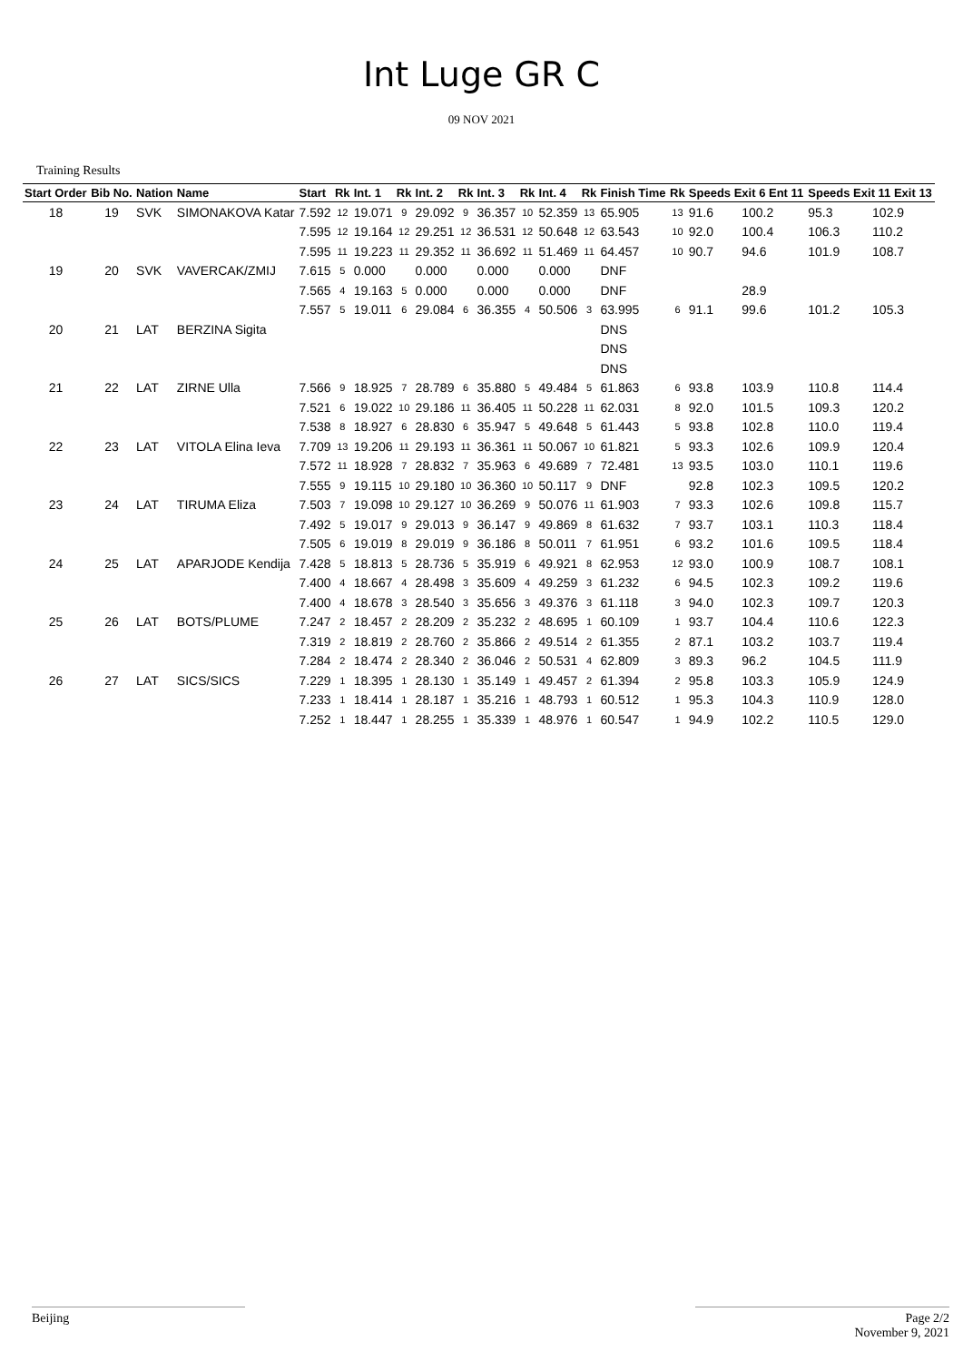Int Luge GR C
09 NOV 2021
Training Results
| Start Order | Bib No. | Nation | Name | Start | Rk | Int. 1 | Rk | Int. 2 | Rk | Int. 3 | Rk | Int. 4 | Rk | Finish Time | Rk | Speeds Exit 6 Ent 11 | | Speeds Exit 11 Exit 13 | |
| --- | --- | --- | --- | --- | --- | --- | --- | --- | --- | --- | --- | --- | --- | --- | --- | --- | --- | --- | --- |
| 18 | 19 | SVK | SIMONAKOVA Katar | 7.592 | 12 | 19.071 | 9 | 29.092 | 9 | 36.357 | 10 | 52.359 | 13 | 65.905 | 13 | 91.6 | 100.2 | 95.3 | 102.9 |
| | | | | 7.595 | 12 | 19.164 | 12 | 29.251 | 12 | 36.531 | 12 | 50.648 | 12 | 63.543 | 10 | 92.0 | 100.4 | 106.3 | 110.2 |
| | | | | 7.595 | 11 | 19.223 | 11 | 29.352 | 11 | 36.692 | 11 | 51.469 | 11 | 64.457 | 10 | 90.7 | 94.6 | 101.9 | 108.7 |
| 19 | 20 | SVK | VAVERCAK/ZMIJ | 7.615 | 5 | 0.000 | | 0.000 | | 0.000 | | 0.000 | | DNF | | | | | |
| | | | | 7.565 | 4 | 19.163 | 5 | 0.000 | | 0.000 | | 0.000 | | DNF | | | 28.9 | | |
| | | | | 7.557 | 5 | 19.011 | 6 | 29.084 | 6 | 36.355 | 4 | 50.506 | 3 | 63.995 | 6 | 91.1 | 99.6 | 101.2 | 105.3 |
| 20 | 21 | LAT | BERZINA Sigita | | | | | | | | | | | DNS | | | | | |
| | | | | | | | | | | | | | | DNS | | | | | |
| | | | | | | | | | | | | | | DNS | | | | | |
| 21 | 22 | LAT | ZIRNE Ulla | 7.566 | 9 | 18.925 | 7 | 28.789 | 6 | 35.880 | 5 | 49.484 | 5 | 61.863 | 6 | 93.8 | 103.9 | 110.8 | 114.4 |
| | | | | 7.521 | 6 | 19.022 | 10 | 29.186 | 11 | 36.405 | 11 | 50.228 | 11 | 62.031 | 8 | 92.0 | 101.5 | 109.3 | 120.2 |
| | | | | 7.538 | 8 | 18.927 | 6 | 28.830 | 6 | 35.947 | 5 | 49.648 | 5 | 61.443 | 5 | 93.8 | 102.8 | 110.0 | 119.4 |
| 22 | 23 | LAT | VITOLA Elina Ieva | 7.709 | 13 | 19.206 | 11 | 29.193 | 11 | 36.361 | 11 | 50.067 | 10 | 61.821 | 5 | 93.3 | 102.6 | 109.9 | 120.4 |
| | | | | 7.572 | 11 | 18.928 | 7 | 28.832 | 7 | 35.963 | 6 | 49.689 | 7 | 72.481 | 13 | 93.5 | 103.0 | 110.1 | 119.6 |
| | | | | 7.555 | 9 | 19.115 | 10 | 29.180 | 10 | 36.360 | 10 | 50.117 | 9 | DNF | | 92.8 | 102.3 | 109.5 | 120.2 |
| 23 | 24 | LAT | TIRUMA Eliza | 7.503 | 7 | 19.098 | 10 | 29.127 | 10 | 36.269 | 9 | 50.076 | 11 | 61.903 | 7 | 93.3 | 102.6 | 109.8 | 115.7 |
| | | | | 7.492 | 5 | 19.017 | 9 | 29.013 | 9 | 36.147 | 9 | 49.869 | 8 | 61.632 | 7 | 93.7 | 103.1 | 110.3 | 118.4 |
| | | | | 7.505 | 6 | 19.019 | 8 | 29.019 | 9 | 36.186 | 8 | 50.011 | 7 | 61.951 | 6 | 93.2 | 101.6 | 109.5 | 118.4 |
| 24 | 25 | LAT | APARJODE Kendija | 7.428 | 5 | 18.813 | 5 | 28.736 | 5 | 35.919 | 6 | 49.921 | 8 | 62.953 | 12 | 93.0 | 100.9 | 108.7 | 108.1 |
| | | | | 7.400 | 4 | 18.667 | 4 | 28.498 | 3 | 35.609 | 4 | 49.259 | 3 | 61.232 | 6 | 94.5 | 102.3 | 109.2 | 119.6 |
| | | | | 7.400 | 4 | 18.678 | 3 | 28.540 | 3 | 35.656 | 3 | 49.376 | 3 | 61.118 | 3 | 94.0 | 102.3 | 109.7 | 120.3 |
| 25 | 26 | LAT | BOTS/PLUME | 7.247 | 2 | 18.457 | 2 | 28.209 | 2 | 35.232 | 2 | 48.695 | 1 | 60.109 | 1 | 93.7 | 104.4 | 110.6 | 122.3 |
| | | | | 7.319 | 2 | 18.819 | 2 | 28.760 | 2 | 35.866 | 2 | 49.514 | 2 | 61.355 | 2 | 87.1 | 103.2 | 103.7 | 119.4 |
| | | | | 7.284 | 2 | 18.474 | 2 | 28.340 | 2 | 36.046 | 2 | 50.531 | 4 | 62.809 | 3 | 89.3 | 96.2 | 104.5 | 111.9 |
| 26 | 27 | LAT | SICS/SICS | 7.229 | 1 | 18.395 | 1 | 28.130 | 1 | 35.149 | 1 | 49.457 | 2 | 61.394 | 2 | 95.8 | 103.3 | 105.9 | 124.9 |
| | | | | 7.233 | 1 | 18.414 | 1 | 28.187 | 1 | 35.216 | 1 | 48.793 | 1 | 60.512 | 1 | 95.3 | 104.3 | 110.9 | 128.0 |
| | | | | 7.252 | 1 | 18.447 | 1 | 28.255 | 1 | 35.339 | 1 | 48.976 | 1 | 60.547 | 1 | 94.9 | 102.2 | 110.5 | 129.0 |
Beijing Page 2/2
November 9, 2021